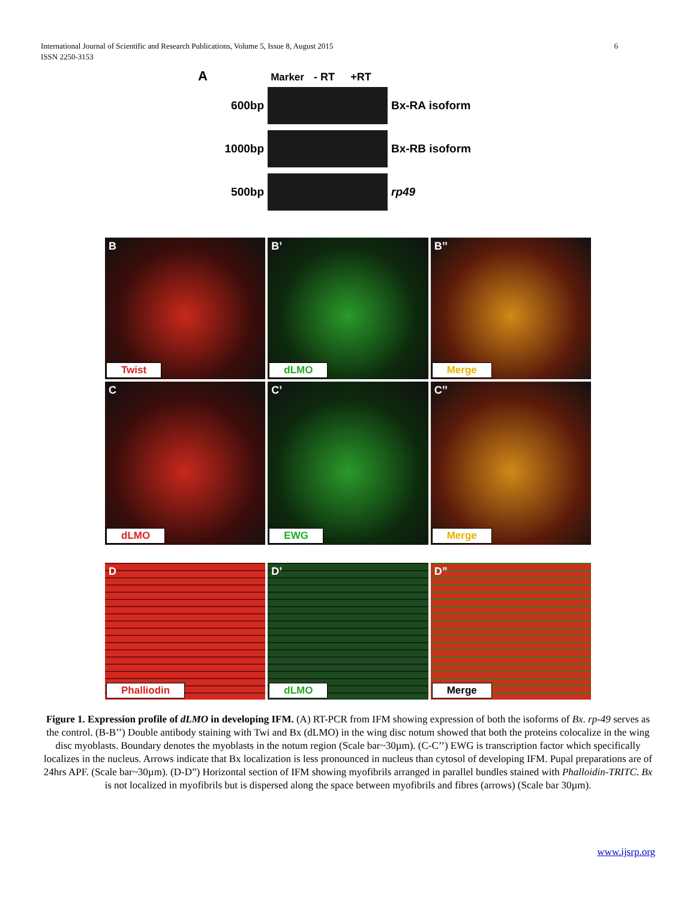International Journal of Scientific and Research Publications, Volume 5, Issue 8, August 2015
ISSN 2250-3153
6
A Marker - RT +RT
600bp Bx-RA isoform
1000bp Bx-RB isoform
500bp rp49
B
Twist
B’
dLMO
B’’
Merge
C
dLMO
C’
EWG
C’’
Merge
D
Phalliodin
D’
dLMO
D”
Merge
Figure 1. Expression profile of dLMO in developing IFM. (A) RT-PCR from IFM showing expression of both the isoforms of Bx. rp-49 serves as the control. (B-B’’) Double antibody staining with Twi and Bx (dLMO) in the wing disc notum showed that both the proteins colocalize in the wing disc myoblasts. Boundary denotes the myoblasts in the notum region (Scale bar~30µm). (C-C’’) EWG is transcription factor which specifically localizes in the nucleus. Arrows indicate that Bx localization is less pronounced in nucleus than cytosol of developing IFM. Pupal preparations are of 24hrs APF. (Scale bar~30µm). (D-D”) Horizontal section of IFM showing myofibrils arranged in parallel bundles stained with Phalloidin-TRITC. Bx is not localized in myofibrils but is dispersed along the space between myofibrils and fibres (arrows) (Scale bar 30µm).
www.ijsrp.org